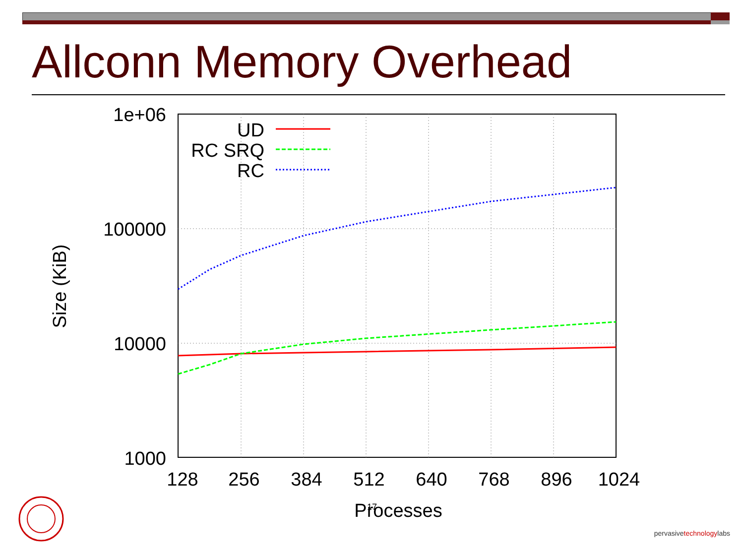Allconn Memory Overhead
1e+06
100000
10000
1000
128
256
384
512
640
768
896
1024
Processes
Size (KiB)
UD
RC SRQ
RC
17
pervasivetechnologylabs